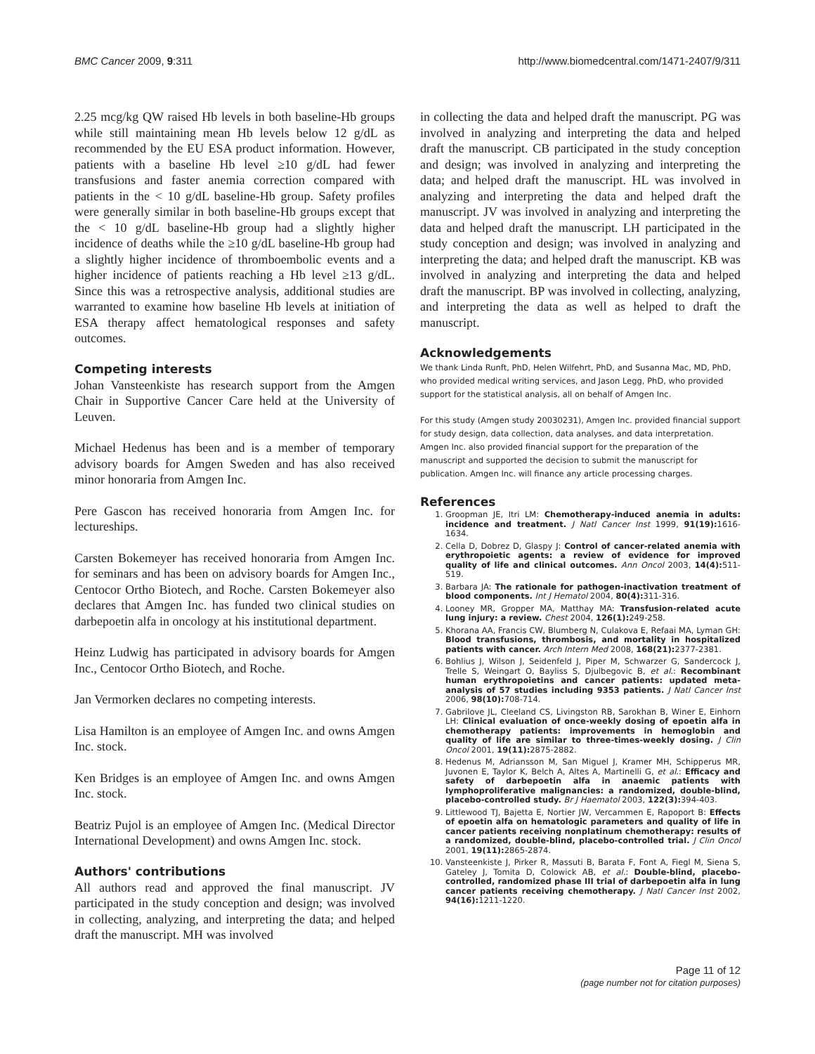BMC Cancer 2009, 9:311 http://www.biomedcentral.com/1471-2407/9/311
2.25 mcg/kg QW raised Hb levels in both baseline-Hb groups while still maintaining mean Hb levels below 12 g/dL as recommended by the EU ESA product information. However, patients with a baseline Hb level ≥10 g/dL had fewer transfusions and faster anemia correction compared with patients in the < 10 g/dL baseline-Hb group. Safety profiles were generally similar in both baseline-Hb groups except that the < 10 g/dL baseline-Hb group had a slightly higher incidence of deaths while the ≥10 g/dL baseline-Hb group had a slightly higher incidence of thromboembolic events and a higher incidence of patients reaching a Hb level ≥13 g/dL. Since this was a retrospective analysis, additional studies are warranted to examine how baseline Hb levels at initiation of ESA therapy affect hematological responses and safety outcomes.
Competing interests
Johan Vansteenkiste has research support from the Amgen Chair in Supportive Cancer Care held at the University of Leuven.
Michael Hedenus has been and is a member of temporary advisory boards for Amgen Sweden and has also received minor honoraria from Amgen Inc.
Pere Gascon has received honoraria from Amgen Inc. for lectureships.
Carsten Bokemeyer has received honoraria from Amgen Inc. for seminars and has been on advisory boards for Amgen Inc., Centocor Ortho Biotech, and Roche. Carsten Bokemeyer also declares that Amgen Inc. has funded two clinical studies on darbepoetin alfa in oncology at his institutional department.
Heinz Ludwig has participated in advisory boards for Amgen Inc., Centocor Ortho Biotech, and Roche.
Jan Vermorken declares no competing interests.
Lisa Hamilton is an employee of Amgen Inc. and owns Amgen Inc. stock.
Ken Bridges is an employee of Amgen Inc. and owns Amgen Inc. stock.
Beatriz Pujol is an employee of Amgen Inc. (Medical Director International Development) and owns Amgen Inc. stock.
Authors' contributions
All authors read and approved the final manuscript. JV participated in the study conception and design; was involved in collecting, analyzing, and interpreting the data; and helped draft the manuscript. MH was involved
in collecting the data and helped draft the manuscript. PG was involved in analyzing and interpreting the data and helped draft the manuscript. CB participated in the study conception and design; was involved in analyzing and interpreting the data; and helped draft the manuscript. HL was involved in analyzing and interpreting the data and helped draft the manuscript. JV was involved in analyzing and interpreting the data and helped draft the manuscript. LH participated in the study conception and design; was involved in analyzing and interpreting the data; and helped draft the manuscript. KB was involved in analyzing and interpreting the data and helped draft the manuscript. BP was involved in collecting, analyzing, and interpreting the data as well as helped to draft the manuscript.
Acknowledgements
We thank Linda Runft, PhD, Helen Wilfehrt, PhD, and Susanna Mac, MD, PhD, who provided medical writing services, and Jason Legg, PhD, who provided support for the statistical analysis, all on behalf of Amgen Inc.
For this study (Amgen study 20030231), Amgen Inc. provided financial support for study design, data collection, data analyses, and data interpretation. Amgen Inc. also provided financial support for the preparation of the manuscript and supported the decision to submit the manuscript for publication. Amgen Inc. will finance any article processing charges.
References
1. Groopman JE, Itri LM: Chemotherapy-induced anemia in adults: incidence and treatment. J Natl Cancer Inst 1999, 91(19): 1616-1634.
2. Cella D, Dobrez D, Glaspy J: Control of cancer-related anemia with erythropoietic agents: a review of evidence for improved quality of life and clinical outcomes. Ann Oncol 2003, 14(4): 511-519.
3. Barbara JA: The rationale for pathogen-inactivation treatment of blood components. Int J Hematol 2004, 80(4): 311-316.
4. Looney MR, Gropper MA, Matthay MA: Transfusion-related acute lung injury: a review. Chest 2004, 126(1): 249-258.
5. Khorana AA, Francis CW, Blumberg N, Culakova E, Refaai MA, Lyman GH: Blood transfusions, thrombosis, and mortality in hospitalized patients with cancer. Arch Intern Med 2008, 168(21): 2377-2381.
6. Bohlius J, Wilson J, Seidenfeld J, Piper M, Schwarzer G, Sandercock J, Trelle S, Weingart O, Bayliss S, Djulbegovic B, et al.: Recombinant human erythropoietins and cancer patients: updated meta-analysis of 57 studies including 9353 patients. J Natl Cancer Inst 2006, 98(10): 708-714.
7. Gabrilove JL, Cleeland CS, Livingston RB, Sarokhan B, Winer E, Einhorn LH: Clinical evaluation of once-weekly dosing of epoetin alfa in chemotherapy patients: improvements in hemoglobin and quality of life are similar to three-times-weekly dosing. J Clin Oncol 2001, 19(11): 2875-2882.
8. Hedenus M, Adriansson M, San Miguel J, Kramer MH, Schipperus MR, Juvonen E, Taylor K, Belch A, Altes A, Martinelli G, et al.: Efficacy and safety of darbepoetin alfa in anaemic patients with lymphoproliferative malignancies: a randomized, double-blind, placebo-controlled study. Br J Haematol 2003, 122(3): 394-403.
9. Littlewood TJ, Bajetta E, Nortier JW, Vercammen E, Rapoport B: Effects of epoetin alfa on hematologic parameters and quality of life in cancer patients receiving nonplatinum chemotherapy: results of a randomized, double-blind, placebo-controlled trial. J Clin Oncol 2001, 19(11): 2865-2874.
10. Vansteenkiste J, Pirker R, Massuti B, Barata F, Font A, Fiegl M, Siena S, Gateley J, Tomita D, Colowick AB, et al.: Double-blind, placebo-controlled, randomized phase III trial of darbepoetin alfa in lung cancer patients receiving chemotherapy. J Natl Cancer Inst 2002, 94(16): 1211-1220.
Page 11 of 12
(page number not for citation purposes)